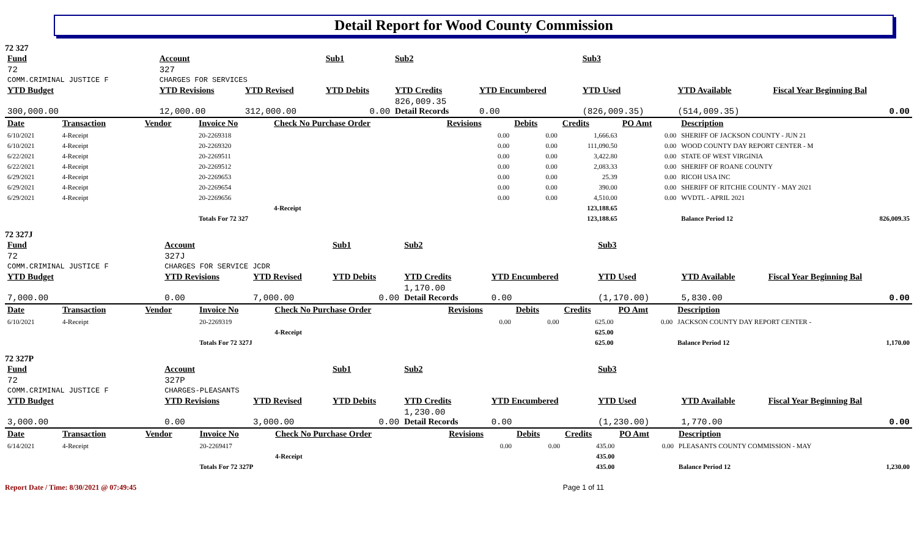Detail Report for Wood County Commission
72 327
| Fund | Account | | Sub1 | Sub2 | | Sub3 | | |
| --- | --- | --- | --- | --- | --- | --- | --- | --- |
| 72 | 327 | | | | | | | |
| COMM.CRIMINAL JUSTICE F | CHARGES FOR SERVICES | | | | | | | |
| YTD Budget | YTD Revisions | YTD Revised | YTD Debits | YTD Credits | YTD Encumbered | YTD Used | YTD Available | Fiscal Year Beginning Bal |
| 300,000.00 | 12,000.00 | 312,000.00 | 0.00 | 826,009.35 Detail Records | 0.00 | (826,009.35) | (514,009.35) | 0.00 |
| Date | Transaction | Vendor | Invoice No | Check No Purchase Order | Revisions | Debits | Credits | PO Amt | Description |
| --- | --- | --- | --- | --- | --- | --- | --- | --- | --- |
| 6/10/2021 | 4-Receipt | | 20-2269318 | | 0.00 | 0.00 | 1,666.63 | 0.00 | SHERIFF OF JACKSON COUNTY - JUN 21 |
| 6/10/2021 | 4-Receipt | | 20-2269320 | | 0.00 | 0.00 | 111,090.50 | 0.00 | WOOD COUNTY DAY REPORT CENTER - M |
| 6/22/2021 | 4-Receipt | | 20-2269511 | | 0.00 | 0.00 | 3,422.80 | 0.00 | STATE OF WEST VIRGINIA |
| 6/22/2021 | 4-Receipt | | 20-2269512 | | 0.00 | 0.00 | 2,083.33 | 0.00 | SHERIFF OF ROANE COUNTY |
| 6/29/2021 | 4-Receipt | | 20-2269653 | | 0.00 | 0.00 | 25.39 | 0.00 | RICOH USA INC |
| 6/29/2021 | 4-Receipt | | 20-2269654 | | 0.00 | 0.00 | 390.00 | 0.00 | SHERIFF OF RITCHIE COUNTY - MAY 2021 |
| 6/29/2021 | 4-Receipt | | 20-2269656 | | 0.00 | 0.00 | 4,510.00 | 0.00 | WVDTL - APRIL 2021 |
| | | | | 4-Receipt | | | 123,188.65 | | |
| | | | Totals For 72 327 | | | | 123,188.65 | | Balance Period 12 826,009.35 |
72 327J
| Fund | Account | | Sub1 | Sub2 | | Sub3 | | |
| --- | --- | --- | --- | --- | --- | --- | --- | --- |
| 72 | 327J | | | | | | | |
| COMM.CRIMINAL JUSTICE F | CHARGES FOR SERVICE JCDR | | | | | | | |
| YTD Budget | YTD Revisions | YTD Revised | YTD Debits | YTD Credits | YTD Encumbered | YTD Used | YTD Available | Fiscal Year Beginning Bal |
| 7,000.00 | 0.00 | 7,000.00 | 0.00 | 1,170.00 Detail Records | 0.00 | (1,170.00) | 5,830.00 | 0.00 |
| Date | Transaction | Vendor | Invoice No | Check No Purchase Order | Revisions | Debits | Credits | PO Amt | Description |
| --- | --- | --- | --- | --- | --- | --- | --- | --- | --- |
| 6/10/2021 | 4-Receipt | | 20-2269319 | | 0.00 | 0.00 | 625.00 | 0.00 | JACKSON COUNTY DAY REPORT CENTER - |
| | | | | 4-Receipt | | | 625.00 | | |
| | | | Totals For 72 327J | | | | 625.00 | | Balance Period 12 1,170.00 |
72 327P
| Fund | Account | | Sub1 | Sub2 | | Sub3 | | |
| --- | --- | --- | --- | --- | --- | --- | --- | --- |
| 72 | 327P | | | | | | | |
| COMM.CRIMINAL JUSTICE F | CHARGES-PLEASANTS | | | | | | | |
| YTD Budget | YTD Revisions | YTD Revised | YTD Debits | YTD Credits | YTD Encumbered | YTD Used | YTD Available | Fiscal Year Beginning Bal |
| 3,000.00 | 0.00 | 3,000.00 | 0.00 | 1,230.00 Detail Records | 0.00 | (1,230.00) | 1,770.00 | 0.00 |
| Date | Transaction | Vendor | Invoice No | Check No Purchase Order | Revisions | Debits | Credits | PO Amt | Description |
| --- | --- | --- | --- | --- | --- | --- | --- | --- | --- |
| 6/14/2021 | 4-Receipt | | 20-2269417 | | 0.00 | 0.00 | 435.00 | 0.00 | PLEASANTS COUNTY COMMISSION - MAY |
| | | | | 4-Receipt | | | 435.00 | | |
| | | | Totals For 72 327P | | | | 435.00 | | Balance Period 12 1,230.00 |
Report Date / Time: 8/30/2021 @ 07:49:45 Page 1 of 11